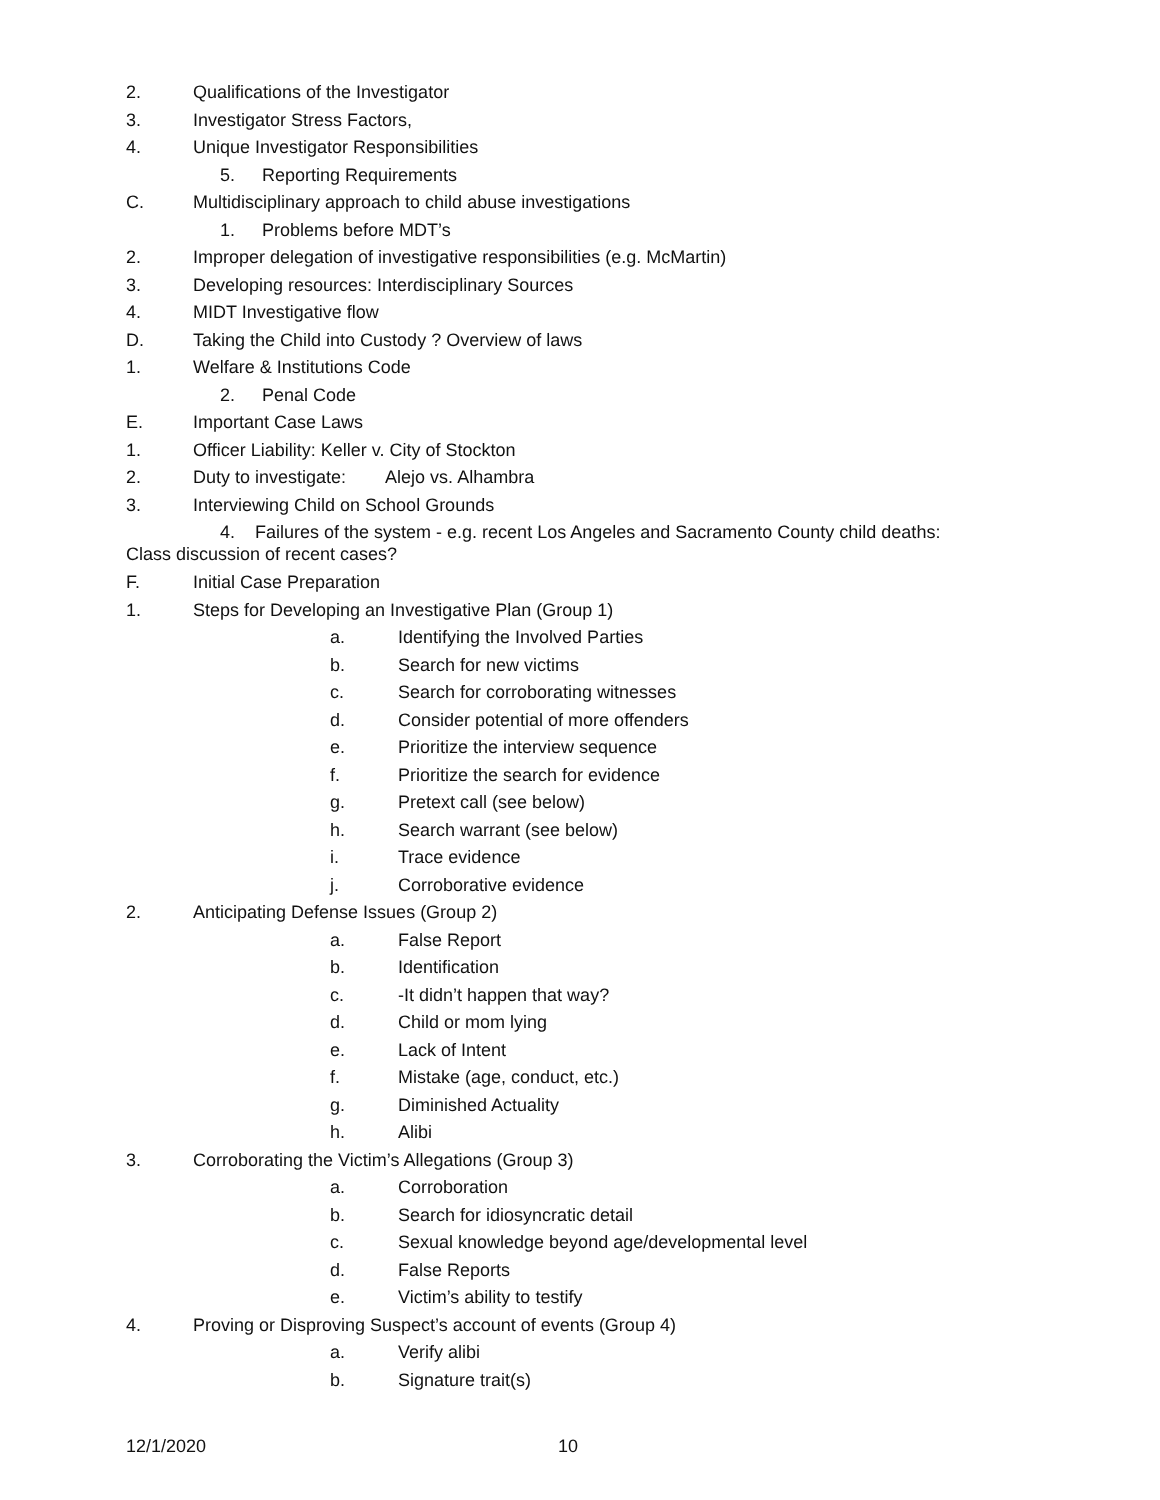2. Qualifications of the Investigator
3. Investigator Stress Factors,
4. Unique Investigator Responsibilities
5. Reporting Requirements
C. Multidisciplinary approach to child abuse investigations
1. Problems before MDT’s
2. Improper delegation of investigative responsibilities (e.g. McMartin)
3. Developing resources: Interdisciplinary Sources
4. MIDT Investigative flow
D. Taking the Child into Custody ? Overview of laws
1. Welfare & Institutions Code
2. Penal Code
E. Important Case Laws
1. Officer Liability: Keller v. City of Stockton
2. Duty to investigate: Alejo vs. Alhambra
3. Interviewing Child on School Grounds
4. Failures of the system - e.g. recent Los Angeles and Sacramento County child deaths:
Class discussion of recent cases?
F. Initial Case Preparation
1. Steps for Developing an Investigative Plan (Group 1)
a. Identifying the Involved Parties
b. Search for new victims
c. Search for corroborating witnesses
d. Consider potential of more offenders
e. Prioritize the interview sequence
f. Prioritize the search for evidence
g. Pretext call (see below)
h. Search warrant (see below)
i. Trace evidence
j. Corroborative evidence
2. Anticipating Defense Issues (Group 2)
a. False Report
b. Identification
c. -It didn’t happen that way?
d. Child or mom lying
e. Lack of Intent
f. Mistake (age, conduct, etc.)
g. Diminished Actuality
h. Alibi
3. Corroborating the Victim’s Allegations (Group 3)
a. Corroboration
b. Search for idiosyncratic detail
c. Sexual knowledge beyond age/developmental level
d. False Reports
e. Victim’s ability to testify
4. Proving or Disproving Suspect’s account of events (Group 4)
a. Verify alibi
b. Signature trait(s)
12/1/2020 10